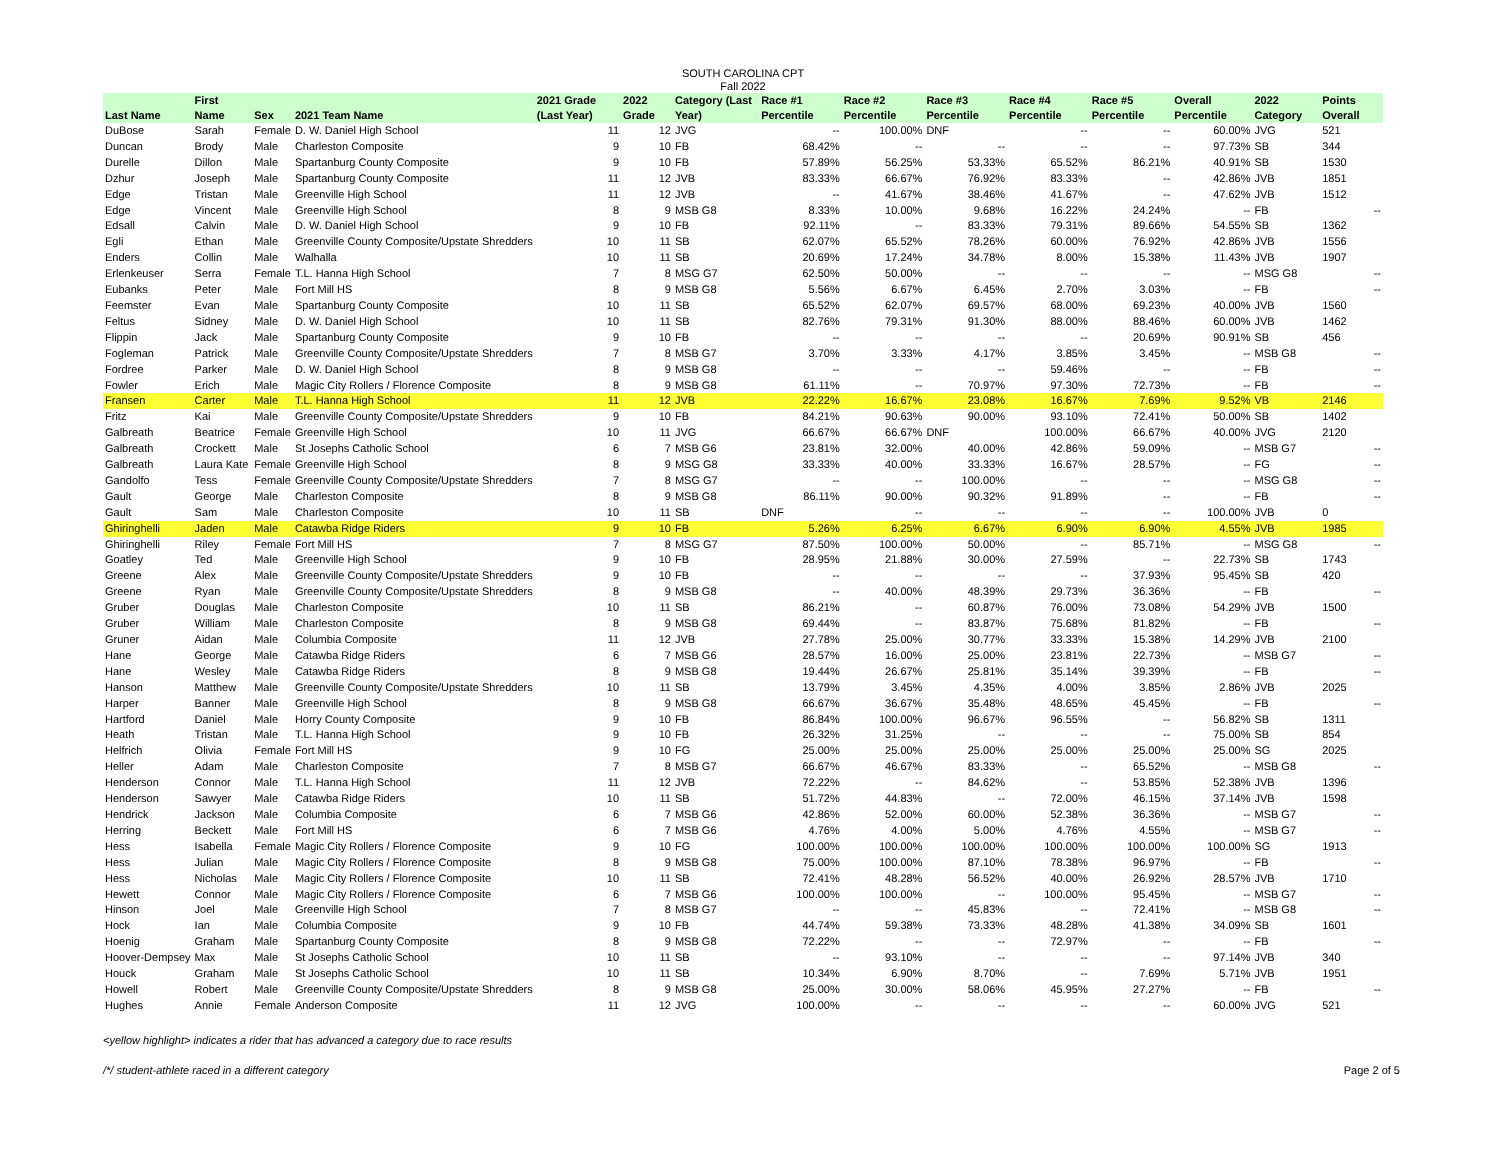SOUTH CAROLINA CPT
Fall 2022
| Last Name | First Name | Sex | 2021 Team Name | 2021 Grade (Last Year) | 2022 Grade | Category (Last Year) | Race #1 Percentile | Race #2 Percentile | Race #3 Percentile | Race #4 Percentile | Race #5 Percentile | Overall Percentile | 2022 Category | Points Overall |
| --- | --- | --- | --- | --- | --- | --- | --- | --- | --- | --- | --- | --- | --- | --- |
| DuBose | Sarah | Female | D. W. Daniel High School | 11 | 12 | JVG | -- | 100.00% | DNF | -- | -- | 60.00% | JVG | 521 |
| Duncan | Brody | Male | Charleston Composite | 9 | 10 | FB | 68.42% | -- | -- | -- | -- | 97.73% | SB | 344 |
| Durelle | Dillon | Male | Spartanburg County Composite | 9 | 10 | FB | 57.89% | 56.25% | 53.33% | 65.52% | 86.21% | 40.91% | SB | 1530 |
| Dzhur | Joseph | Male | Spartanburg County Composite | 11 | 12 | JVB | 83.33% | 66.67% | 76.92% | 83.33% | -- | 42.86% | JVB | 1851 |
| Edge | Tristan | Male | Greenville High School | 11 | 12 | JVB | -- | 41.67% | 38.46% | 41.67% | -- | 47.62% | JVB | 1512 |
| Edge | Vincent | Male | Greenville High School | 8 | 9 | MSB G8 | 8.33% | 10.00% | 9.68% | 16.22% | 24.24% | -- | FB | -- |
| Edsall | Calvin | Male | D. W. Daniel High School | 9 | 10 | FB | 92.11% | -- | 83.33% | 79.31% | 89.66% | 54.55% | SB | 1362 |
| Egli | Ethan | Male | Greenville County Composite/Upstate Shredders | 10 | 11 | SB | 62.07% | 65.52% | 78.26% | 60.00% | 76.92% | 42.86% | JVB | 1556 |
| Enders | Collin | Male | Walhalla | 10 | 11 | SB | 20.69% | 17.24% | 34.78% | 8.00% | 15.38% | 11.43% | JVB | 1907 |
| Erlenkeuser | Serra | Female | T.L. Hanna High School | 7 | 8 | MSG G7 | 62.50% | 50.00% | -- | -- | -- | -- | MSG G8 | -- |
| Eubanks | Peter | Male | Fort Mill HS | 8 | 9 | MSB G8 | 5.56% | 6.67% | 6.45% | 2.70% | 3.03% | -- | FB | -- |
| Feemster | Evan | Male | Spartanburg County Composite | 10 | 11 | SB | 65.52% | 62.07% | 69.57% | 68.00% | 69.23% | 40.00% | JVB | 1560 |
| Feltus | Sidney | Male | D. W. Daniel High School | 10 | 11 | SB | 82.76% | 79.31% | 91.30% | 88.00% | 88.46% | 60.00% | JVB | 1462 |
| Flippin | Jack | Male | Spartanburg County Composite | 9 | 10 | FB | -- | -- | -- | -- | 20.69% | 90.91% | SB | 456 |
| Fogleman | Patrick | Male | Greenville County Composite/Upstate Shredders | 7 | 8 | MSB G7 | 3.70% | 3.33% | 4.17% | 3.85% | 3.45% | -- | MSB G8 | -- |
| Fordree | Parker | Male | D. W. Daniel High School | 8 | 9 | MSB G8 | -- | -- | -- | 59.46% | -- | -- | FB | -- |
| Fowler | Erich | Male | Magic City Rollers / Florence Composite | 8 | 9 | MSB G8 | 61.11% | -- | 70.97% | 97.30% | 72.73% | -- | FB | -- |
| Fransen | Carter | Male | T.L. Hanna High School | 11 | 12 | JVB | 22.22% | 16.67% | 23.08% | 16.67% | 7.69% | 9.52% | VB | 2146 |
| Fritz | Kai | Male | Greenville County Composite/Upstate Shredders | 9 | 10 | FB | 84.21% | 90.63% | 90.00% | 93.10% | 72.41% | 50.00% | SB | 1402 |
| Galbreath | Beatrice | Female | Greenville High School | 10 | 11 | JVG | 66.67% | 66.67% | DNF | 100.00% | 66.67% | 40.00% | JVG | 2120 |
| Galbreath | Crockett | Male | St Josephs Catholic School | 6 | 7 | MSB G6 | 23.81% | 32.00% | 40.00% | 42.86% | 59.09% | -- | MSB G7 | -- |
| Galbreath | Laura Kate | Female | Greenville High School | 8 | 9 | MSG G8 | 33.33% | 40.00% | 33.33% | 16.67% | 28.57% | -- | FG | -- |
| Gandolfo | Tess | Female | Greenville County Composite/Upstate Shredders | 7 | 8 | MSG G7 | -- | -- | 100.00% | -- | -- | -- | MSG G8 | -- |
| Gault | George | Male | Charleston Composite | 8 | 9 | MSB G8 | 86.11% | 90.00% | 90.32% | 91.89% | -- | -- | FB | -- |
| Gault | Sam | Male | Charleston Composite | 10 | 11 | SB | DNF | -- | -- | -- | -- | 100.00% | JVB | 0 |
| Ghiringhelli | Jaden | Male | Catawba Ridge Riders | 9 | 10 | FB | 5.26% | 6.25% | 6.67% | 6.90% | 6.90% | 4.55% | JVB | 1985 |
| Ghiringhelli | Riley | Female | Fort Mill HS | 7 | 8 | MSG G7 | 87.50% | 100.00% | 50.00% | -- | 85.71% | -- | MSG G8 | -- |
| Goatley | Ted | Male | Greenville High School | 9 | 10 | FB | 28.95% | 21.88% | 30.00% | 27.59% | -- | 22.73% | SB | 1743 |
| Greene | Alex | Male | Greenville County Composite/Upstate Shredders | 9 | 10 | FB | -- | -- | -- | -- | 37.93% | 95.45% | SB | 420 |
| Greene | Ryan | Male | Greenville County Composite/Upstate Shredders | 8 | 9 | MSB G8 | -- | 40.00% | 48.39% | 29.73% | 36.36% | -- | FB | -- |
| Gruber | Douglas | Male | Charleston Composite | 10 | 11 | SB | 86.21% | -- | 60.87% | 76.00% | 73.08% | 54.29% | JVB | 1500 |
| Gruber | William | Male | Charleston Composite | 8 | 9 | MSB G8 | 69.44% | -- | 83.87% | 75.68% | 81.82% | -- | FB | -- |
| Gruner | Aidan | Male | Columbia Composite | 11 | 12 | JVB | 27.78% | 25.00% | 30.77% | 33.33% | 15.38% | 14.29% | JVB | 2100 |
| Hane | George | Male | Catawba Ridge Riders | 6 | 7 | MSB G6 | 28.57% | 16.00% | 25.00% | 23.81% | 22.73% | -- | MSB G7 | -- |
| Hane | Wesley | Male | Catawba Ridge Riders | 8 | 9 | MSB G8 | 19.44% | 26.67% | 25.81% | 35.14% | 39.39% | -- | FB | -- |
| Hanson | Matthew | Male | Greenville County Composite/Upstate Shredders | 10 | 11 | SB | 13.79% | 3.45% | 4.35% | 4.00% | 3.85% | 2.86% | JVB | 2025 |
| Harper | Banner | Male | Greenville High School | 8 | 9 | MSB G8 | 66.67% | 36.67% | 35.48% | 48.65% | 45.45% | -- | FB | -- |
| Hartford | Daniel | Male | Horry County Composite | 9 | 10 | FB | 86.84% | 100.00% | 96.67% | 96.55% | -- | 56.82% | SB | 1311 |
| Heath | Tristan | Male | T.L. Hanna High School | 9 | 10 | FB | 26.32% | 31.25% | -- | -- | -- | 75.00% | SB | 854 |
| Helfrich | Olivia | Female | Fort Mill HS | 9 | 10 | FG | 25.00% | 25.00% | 25.00% | 25.00% | 25.00% | 25.00% | SG | 2025 |
| Heller | Adam | Male | Charleston Composite | 7 | 8 | MSB G7 | 66.67% | 46.67% | 83.33% | -- | 65.52% | -- | MSB G8 | -- |
| Henderson | Connor | Male | T.L. Hanna High School | 11 | 12 | JVB | 72.22% | -- | 84.62% | -- | 53.85% | 52.38% | JVB | 1396 |
| Henderson | Sawyer | Male | Catawba Ridge Riders | 10 | 11 | SB | 51.72% | 44.83% | -- | 72.00% | 46.15% | 37.14% | JVB | 1598 |
| Hendrick | Jackson | Male | Columbia Composite | 6 | 7 | MSB G6 | 42.86% | 52.00% | 60.00% | 52.38% | 36.36% | -- | MSB G7 | -- |
| Herring | Beckett | Male | Fort Mill HS | 6 | 7 | MSB G6 | 4.76% | 4.00% | 5.00% | 4.76% | 4.55% | -- | MSB G7 | -- |
| Hess | Isabella | Female | Magic City Rollers / Florence Composite | 9 | 10 | FG | 100.00% | 100.00% | 100.00% | 100.00% | 100.00% | 100.00% | SG | 1913 |
| Hess | Julian | Male | Magic City Rollers / Florence Composite | 8 | 9 | MSB G8 | 75.00% | 100.00% | 87.10% | 78.38% | 96.97% | -- | FB | -- |
| Hess | Nicholas | Male | Magic City Rollers / Florence Composite | 10 | 11 | SB | 72.41% | 48.28% | 56.52% | 40.00% | 26.92% | 28.57% | JVB | 1710 |
| Hewett | Connor | Male | Magic City Rollers / Florence Composite | 6 | 7 | MSB G6 | 100.00% | 100.00% | -- | 100.00% | 95.45% | -- | MSB G7 | -- |
| Hinson | Joel | Male | Greenville High School | 7 | 8 | MSB G7 | -- | -- | 45.83% | -- | 72.41% | -- | MSB G8 | -- |
| Hock | Ian | Male | Columbia Composite | 9 | 10 | FB | 44.74% | 59.38% | 73.33% | 48.28% | 41.38% | 34.09% | SB | 1601 |
| Hoenig | Graham | Male | Spartanburg County Composite | 8 | 9 | MSB G8 | 72.22% | -- | -- | 72.97% | -- | -- | FB | -- |
| Hoover-Dempsey | Max | Male | St Josephs Catholic School | 10 | 11 | SB | -- | 93.10% | -- | -- | -- | 97.14% | JVB | 340 |
| Houck | Graham | Male | St Josephs Catholic School | 10 | 11 | SB | 10.34% | 6.90% | 8.70% | -- | 7.69% | 5.71% | JVB | 1951 |
| Howell | Robert | Male | Greenville County Composite/Upstate Shredders | 8 | 9 | MSB G8 | 25.00% | 30.00% | 58.06% | 45.95% | 27.27% | -- | FB | -- |
| Hughes | Annie | Female | Anderson Composite | 11 | 12 | JVG | 100.00% | -- | -- | -- | -- | 60.00% | JVG | 521 |
<yellow highlight> indicates a rider that has advanced a category due to race results
/*/ student-athlete raced in a different category Page 2 of 5